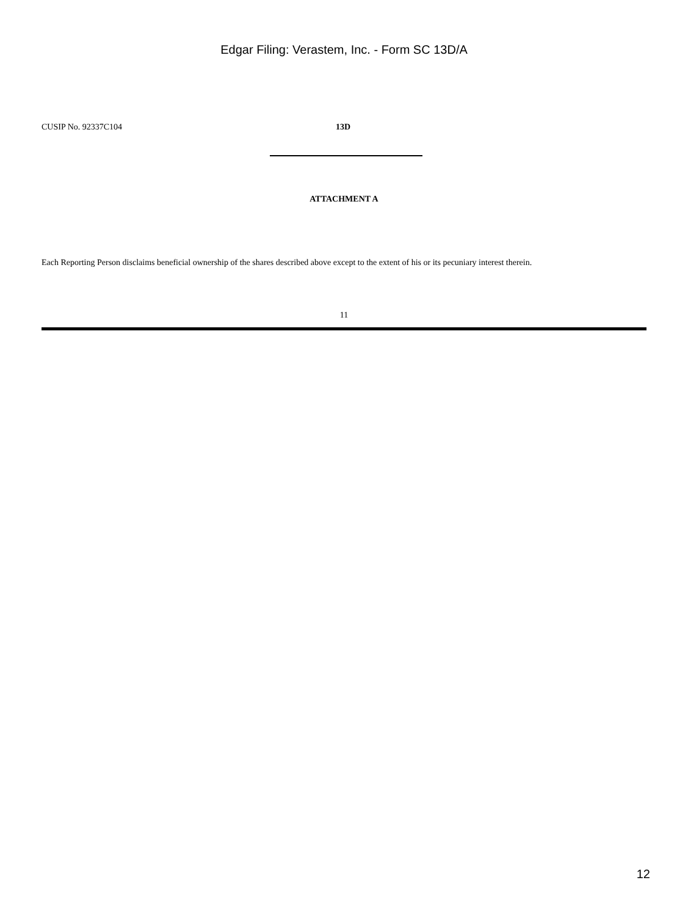Edgar Filing: Verastem, Inc. - Form SC 13D/A
CUSIP No. 92337C104 13D
ATTACHMENT A
Each Reporting Person disclaims beneficial ownership of the shares described above except to the extent of his or its pecuniary interest therein.
11
12